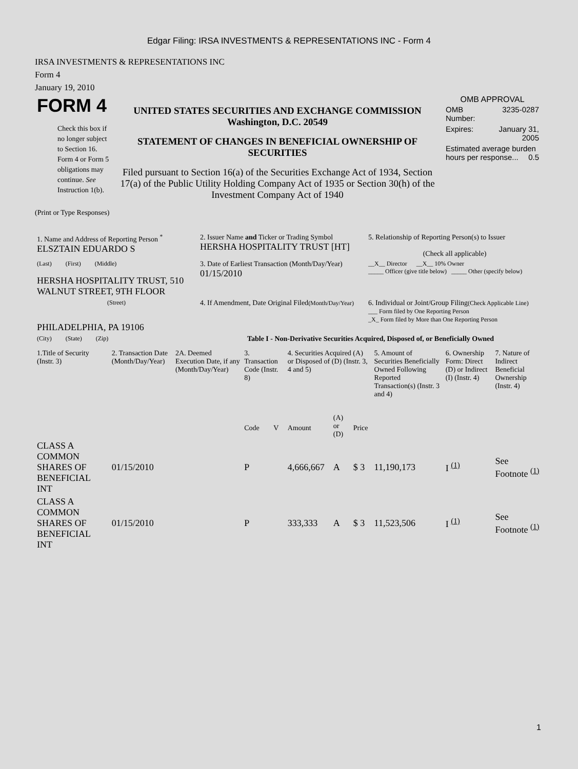Edgar Filing: IRSA INVESTMENTS & REPRESENTATIONS INC - Form 4
IRSA INVESTMENTS & REPRESENTATIONS INC
Form 4
January 19, 2010
| FORM 4 Check this box if no longer subject to Section 16. Form 4 or Form 5 obligations may continue. See Instruction 1(b). | UNITED STATES SECURITIES AND EXCHANGE COMMISSION Washington, D.C. 20549 STATEMENT OF CHANGES IN BENEFICIAL OWNERSHIP OF SECURITIES Filed pursuant to Section 16(a) of the Securities Exchange Act of 1934, Section 17(a) of the Public Utility Holding Company Act of 1935 or Section 30(h) of the Investment Company Act of 1940 | OMB APPROVAL / OMB Number: / 3235-0287 / / Expires: / January 31, 2005 / / Estimated average burden hours per response... 0.5 / / |
(Print or Type Responses)
| 1. Name and Address of Reporting Person <sup>*</sup> ELSZTAIN EDUARDO S | 2. Issuer Name and Ticker or Trading Symbol HERSHA HOSPITALITY TRUST [HT] | 5. Relationship of Reporting Person(s) to Issuer (Check all applicable) |
| (Last) (First) (Middle) HERSHA HOSPITALITY TRUST, 510 WALNUT STREET, 9TH FLOOR | 3. Date of Earliest Transaction (Month/Day/Year) 01/15/2010 | __X__ Director __X__ 10% Owner _____ Officer (give title below) _____ Other (specify below) |
| (Street) PHILADELPHIA, PA 19106 | 4. If Amendment, Date Original Filed (Month/Day/Year) | 6. Individual or Joint/Group Filing (Check Applicable Line) ___ Form filed by One Reporting Person _X_ Form filed by More than One Reporting Person |
| (City) (State) (Zip) | Table I - Non-Derivative Securities Acquired, Disposed of, or Beneficially Owned | |
| 1.Title of Security (Instr. 3) | 2. Transaction Date (Month/Day/Year) | 2A. Deemed Execution Date, if any (Month/Day/Year) | 3. Transaction Code (Instr. 8) | | 4. Securities Acquired (A) or Disposed of (D) (Instr. 3, 4 and 5) | | | 5. Amount of Securities Beneficially Owned Following Reported Transaction(s) (Instr. 3 and 4) | 6. Ownership Form: Direct (D) or Indirect (I) (Instr. 4) | 7. Nature of Indirect Beneficial Ownership (Instr. 4) |
| --- | --- | --- | --- | --- | --- | --- | --- | --- | --- | --- |
| | | | Code | V | Amount | (A) or (D) | Price | | | |
| CLASS A COMMON SHARES OF BENEFICIAL INT | 01/15/2010 | | P | | 4,666,667 | A | $ 3 | 11,190,173 | I <sup>(1)</sup> | See Footnote <sup>(1)</sup> |
| CLASS A COMMON SHARES OF BENEFICIAL INT | 01/15/2010 | | P | | 333,333 | A | $ 3 | 11,523,506 | I <sup>(1)</sup> | See Footnote <sup>(1)</sup> |
1